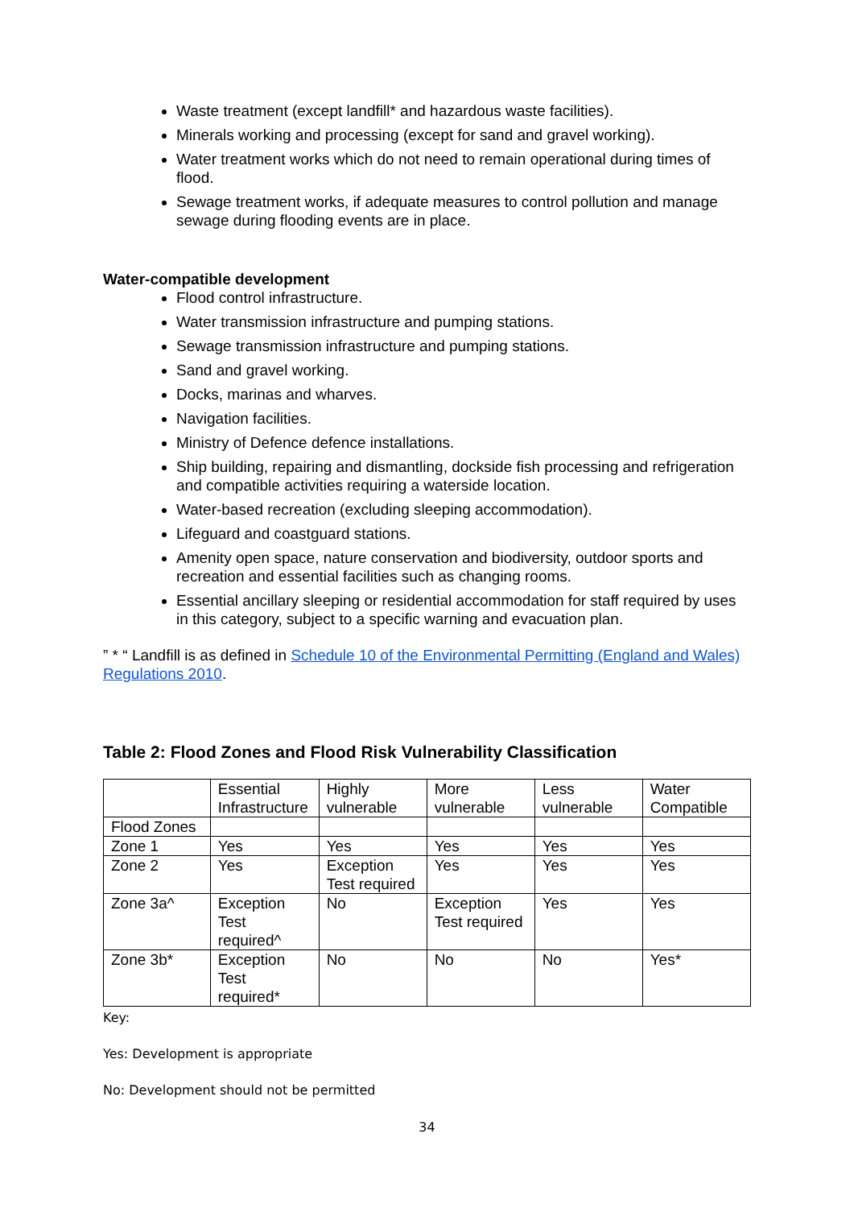Waste treatment (except landfill* and hazardous waste facilities).
Minerals working and processing (except for sand and gravel working).
Water treatment works which do not need to remain operational during times of flood.
Sewage treatment works, if adequate measures to control pollution and manage sewage during flooding events are in place.
Water-compatible development
Flood control infrastructure.
Water transmission infrastructure and pumping stations.
Sewage transmission infrastructure and pumping stations.
Sand and gravel working.
Docks, marinas and wharves.
Navigation facilities.
Ministry of Defence defence installations.
Ship building, repairing and dismantling, dockside fish processing and refrigeration and compatible activities requiring a waterside location.
Water-based recreation (excluding sleeping accommodation).
Lifeguard and coastguard stations.
Amenity open space, nature conservation and biodiversity, outdoor sports and recreation and essential facilities such as changing rooms.
Essential ancillary sleeping or residential accommodation for staff required by uses in this category, subject to a specific warning and evacuation plan.
” * “ Landfill is as defined in Schedule 10 of the Environmental Permitting (England and Wales) Regulations 2010.
Table 2: Flood Zones and Flood Risk Vulnerability Classification
| | Essential Infrastructure | Highly vulnerable | More vulnerable | Less vulnerable | Water Compatible |
| Flood Zones | | | | | |
| Zone 1 | Yes | Yes | Yes | Yes | Yes |
| Zone 2 | Yes | Exception Test required | Yes | Yes | Yes |
| Zone 3a^ | Exception Test required^ | No | Exception Test required | Yes | Yes |
| Zone 3b* | Exception Test required* | No | No | No | Yes* |
Key:
Yes: Development is appropriate
No: Development should not be permitted
34